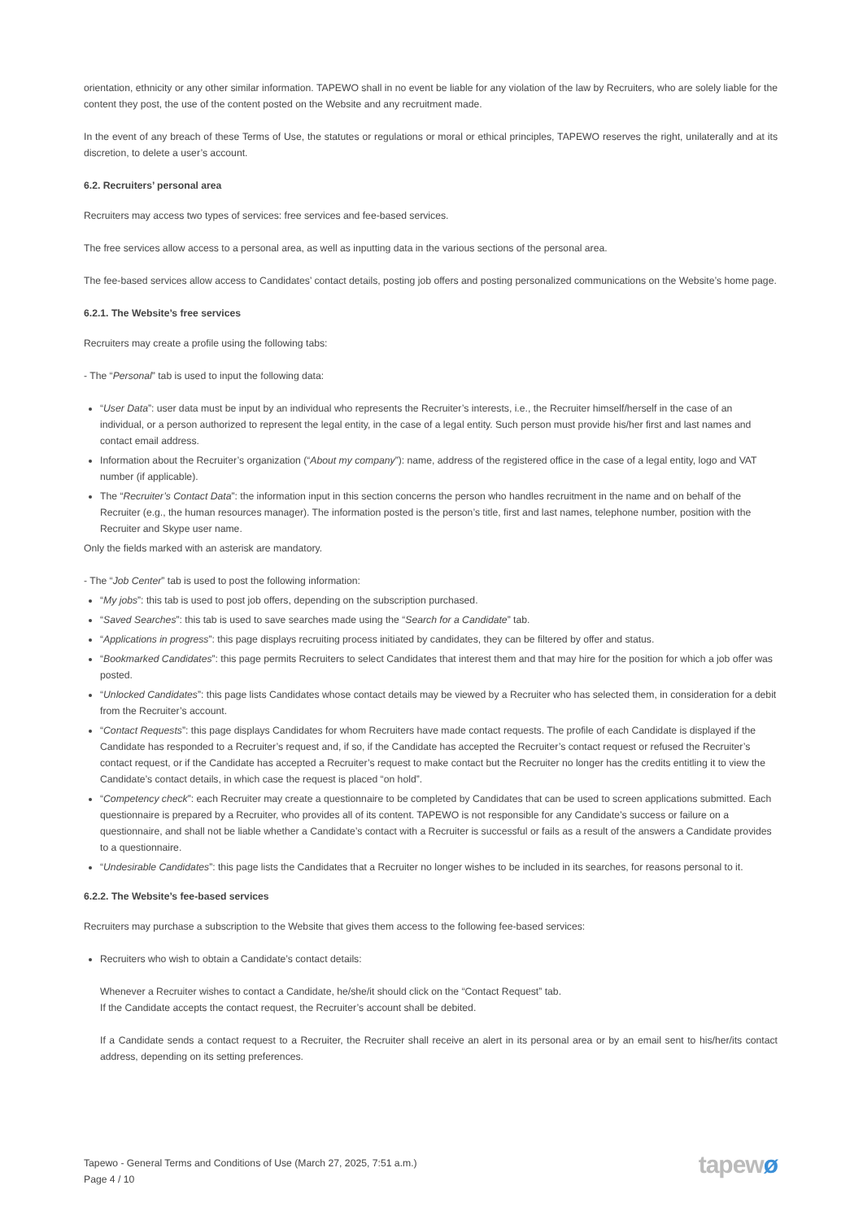orientation, ethnicity or any other similar information. TAPEWO shall in no event be liable for any violation of the law by Recruiters, who are solely liable for the content they post, the use of the content posted on the Website and any recruitment made.
In the event of any breach of these Terms of Use, the statutes or regulations or moral or ethical principles, TAPEWO reserves the right, unilaterally and at its discretion, to delete a user’s account.
6.2. Recruiters’ personal area
Recruiters may access two types of services: free services and fee-based services.
The free services allow access to a personal area, as well as inputting data in the various sections of the personal area.
The fee-based services allow access to Candidates’ contact details, posting job offers and posting personalized communications on the Website’s home page.
6.2.1. The Website’s free services
Recruiters may create a profile using the following tabs:
- The “Personal” tab is used to input the following data:
“User Data”: user data must be input by an individual who represents the Recruiter’s interests, i.e., the Recruiter himself/herself in the case of an individual, or a person authorized to represent the legal entity, in the case of a legal entity. Such person must provide his/her first and last names and contact email address.
Information about the Recruiter’s organization (“About my company”): name, address of the registered office in the case of a legal entity, logo and VAT number (if applicable).
The “Recruiter’s Contact Data”: the information input in this section concerns the person who handles recruitment in the name and on behalf of the Recruiter (e.g., the human resources manager). The information posted is the person’s title, first and last names, telephone number, position with the Recruiter and Skype user name.
Only the fields marked with an asterisk are mandatory.
- The “Job Center” tab is used to post the following information:
“My jobs”: this tab is used to post job offers, depending on the subscription purchased.
“Saved Searches”: this tab is used to save searches made using the “Search for a Candidate” tab.
“Applications in progress”: this page displays recruiting process initiated by candidates, they can be filtered by offer and status.
“Bookmarked Candidates”: this page permits Recruiters to select Candidates that interest them and that may hire for the position for which a job offer was posted.
“Unlocked Candidates”: this page lists Candidates whose contact details may be viewed by a Recruiter who has selected them, in consideration for a debit from the Recruiter’s account.
“Contact Requests”: this page displays Candidates for whom Recruiters have made contact requests. The profile of each Candidate is displayed if the Candidate has responded to a Recruiter’s request and, if so, if the Candidate has accepted the Recruiter’s contact request or refused the Recruiter’s contact request, or if the Candidate has accepted a Recruiter’s request to make contact but the Recruiter no longer has the credits entitling it to view the Candidate’s contact details, in which case the request is placed “on hold”.
“Competency check”: each Recruiter may create a questionnaire to be completed by Candidates that can be used to screen applications submitted. Each questionnaire is prepared by a Recruiter, who provides all of its content. TAPEWO is not responsible for any Candidate’s success or failure on a questionnaire, and shall not be liable whether a Candidate’s contact with a Recruiter is successful or fails as a result of the answers a Candidate provides to a questionnaire.
“Undesirable Candidates”: this page lists the Candidates that a Recruiter no longer wishes to be included in its searches, for reasons personal to it.
6.2.2. The Website’s fee-based services
Recruiters may purchase a subscription to the Website that gives them access to the following fee-based services:
Recruiters who wish to obtain a Candidate’s contact details:
Whenever a Recruiter wishes to contact a Candidate, he/she/it should click on the “Contact Request” tab.
If the Candidate accepts the contact request, the Recruiter’s account shall be debited.
If a Candidate sends a contact request to a Recruiter, the Recruiter shall receive an alert in its personal area or by an email sent to his/her/its contact address, depending on its setting preferences.
Tapewo - General Terms and Conditions of Use (March 27, 2025, 7:51 a.m.)
Page 4 / 10
tapewø